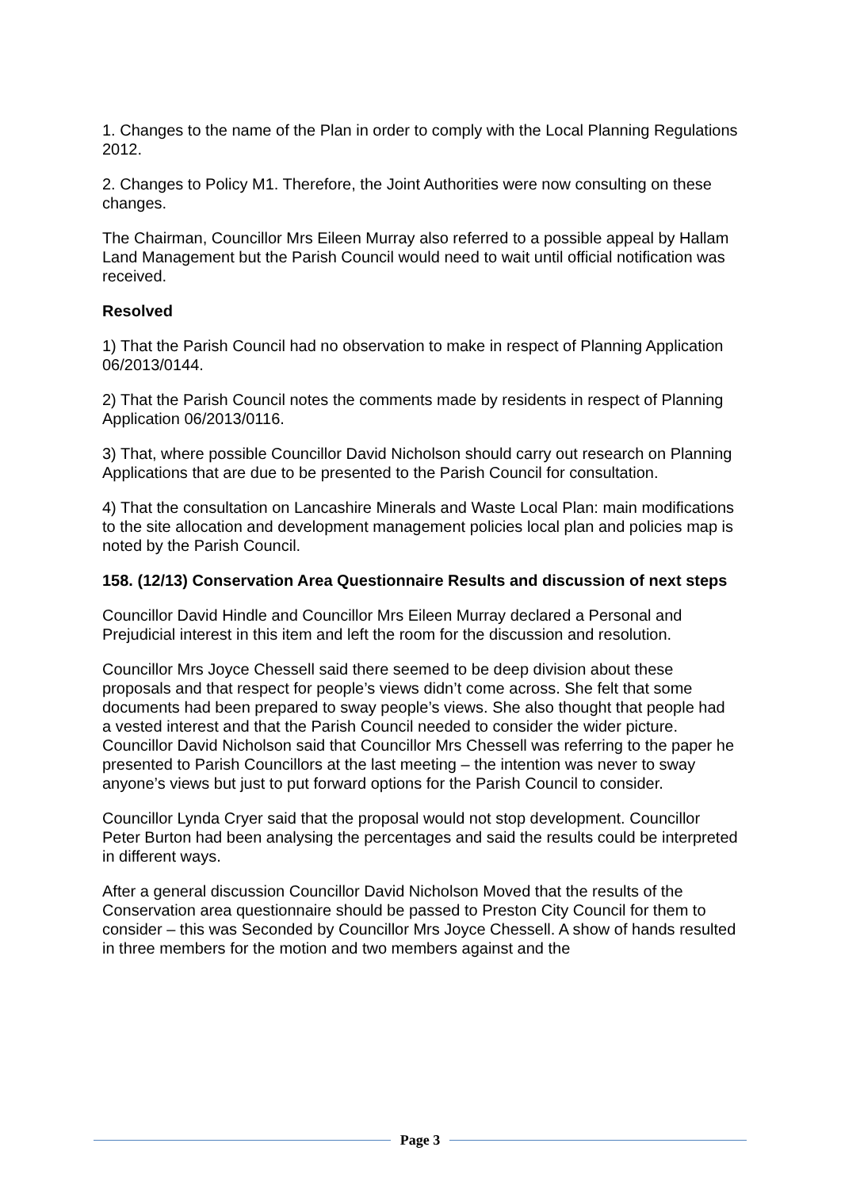1. Changes to the name of the Plan in order to comply with the Local Planning Regulations 2012.
2. Changes to Policy M1. Therefore, the Joint Authorities were now consulting on these changes.
The Chairman, Councillor Mrs Eileen Murray also referred to a possible appeal by Hallam Land Management but the Parish Council would need to wait until official notification was received.
Resolved
1) That the Parish Council had no observation to make in respect of Planning Application 06/2013/0144.
2) That the Parish Council notes the comments made by residents in respect of Planning Application 06/2013/0116.
3) That, where possible Councillor David Nicholson should carry out research on Planning Applications that are due to be presented to the Parish Council for consultation.
4) That the consultation on Lancashire Minerals and Waste Local Plan: main modifications to the site allocation and development management policies local plan and policies map is noted by the Parish Council.
158. (12/13) Conservation Area Questionnaire Results and discussion of next steps
Councillor David Hindle and Councillor Mrs Eileen Murray declared a Personal and Prejudicial interest in this item and left the room for the discussion and resolution.
Councillor Mrs Joyce Chessell said there seemed to be deep division about these proposals and that respect for people’s views didn’t come across. She felt that some documents had been prepared to sway people’s views. She also thought that people had a vested interest and that the Parish Council needed to consider the wider picture. Councillor David Nicholson said that Councillor Mrs Chessell was referring to the paper he presented to Parish Councillors at the last meeting – the intention was never to sway anyone’s views but just to put forward options for the Parish Council to consider.
Councillor Lynda Cryer said that the proposal would not stop development. Councillor Peter Burton had been analysing the percentages and said the results could be interpreted in different ways.
After a general discussion Councillor David Nicholson Moved that the results of the Conservation area questionnaire should be passed to Preston City Council for them to consider – this was Seconded by Councillor Mrs Joyce Chessell. A show of hands resulted in three members for the motion and two members against and the
Page 3